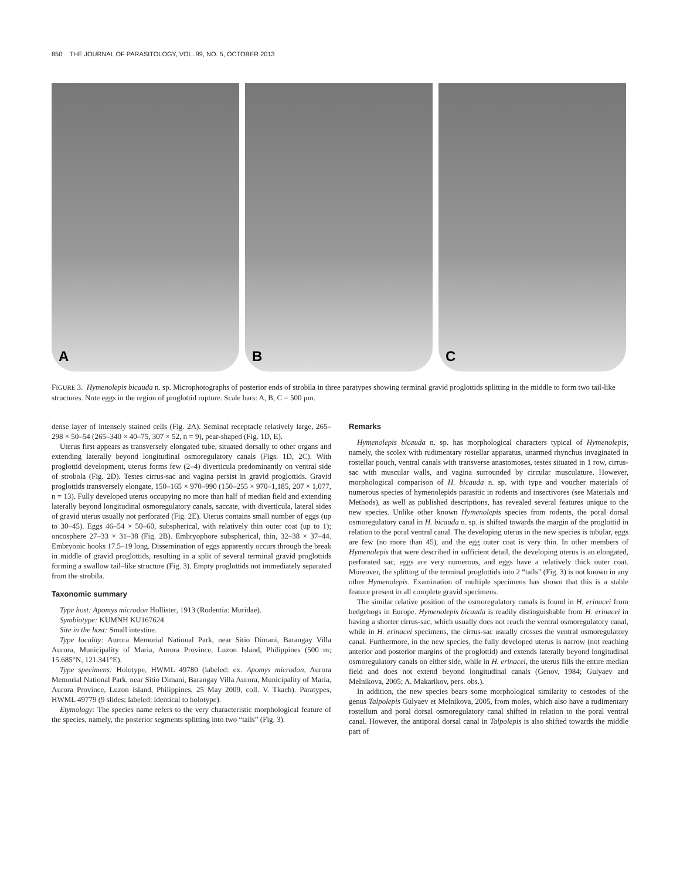850 THE JOURNAL OF PARASITOLOGY, VOL. 99, NO. 5, OCTOBER 2013
A
B
C
FIGURE 3. Hymenolepis bicauda n. sp. Microphotographs of posterior ends of strobila in three paratypes showing terminal gravid proglottids splitting in the middle to form two tail-like structures. Note eggs in the region of proglottid rupture. Scale bars: A, B, C = 500 μm.
dense layer of intensely stained cells (Fig. 2A). Seminal receptacle relatively large, 265–298 × 50–54 (265–340 × 40–75, 307 × 52, n = 9), pear-shaped (Fig. 1D, E).
Uterus first appears as transversely elongated tube, situated dorsally to other organs and extending laterally beyond longitudinal osmoregulatory canals (Figs. 1D, 2C). With proglottid development, uterus forms few (2–4) diverticula predominantly on ventral side of strobola (Fig. 2D). Testes cirrus-sac and vagina persist in gravid proglottids. Gravid proglottids transversely elongate, 150–165 × 970–990 (150–255 × 970–1,185, 207 × 1,077, n = 13). Fully developed uterus occupying no more than half of median field and extending laterally beyond longitudinal osmoregulatory canals, saccate, with diverticula, lateral sides of gravid uterus usually not perforated (Fig. 2E). Uterus contains small number of eggs (up to 30–45). Eggs 46–54 × 50–60, subspherical, with relatively thin outer coat (up to 1); oncosphere 27–33 × 31–38 (Fig. 2B). Embryophore subspherical, thin, 32–38 × 37–44. Embryonic hooks 17.5–19 long. Dissemination of eggs apparently occurs through the break in middle of gravid proglottids, resulting in a split of several terminal gravid proglottids forming a swallow tail–like structure (Fig. 3). Empty proglottids not immediately separated from the strobila.
Taxonomic summary
Type host: Apomys microdon Hollister, 1913 (Rodentia: Muridae).
Symbiotype: KUMNH KU167624
Site in the host: Small intestine.
Type locality: Aurora Memorial National Park, near Sitio Dimani, Barangay Villa Aurora, Municipality of Maria, Aurora Province, Luzon Island, Philippines (500 m; 15.685°N, 121.341°E).
Type specimens: Holotype, HWML 49780 (labeled: ex. Apomys microdon, Aurora Memorial National Park, near Sitio Dimani, Barangay Villa Aurora, Municipality of Maria, Aurora Province, Luzon Island, Philippines, 25 May 2009, coll. V. Tkach). Paratypes, HWML 49779 (9 slides; labeled: identical to holotype).
Etymology: The species name refers to the very characteristic morphological feature of the species, namely, the posterior segments splitting into two “tails” (Fig. 3).
Remarks
Hymenolepis bicauda n. sp. has morphological characters typical of Hymenolepis, namely, the scolex with rudimentary rostellar apparatus, unarmed rhynchus invaginated in rostellar pouch, ventral canals with transverse anastomoses, testes situated in 1 row, cirrus-sac with muscular walls, and vagina surrounded by circular musculature. However, morphological comparison of H. bicauda n. sp. with type and voucher materials of numerous species of hymenolepids parasitic in rodents and insectivores (see Materials and Methods), as well as published descriptions, has revealed several features unique to the new species. Unlike other known Hymenolepis species from rodents, the poral dorsal osmoregulatory canal in H. bicauda n. sp. is shifted towards the margin of the proglottid in relation to the poral ventral canal. The developing uterus in the new species is tubular, eggs are few (no more than 45), and the egg outer coat is very thin. In other members of Hymenolepis that were described in sufficient detail, the developing uterus is an elongated, perforated sac, eggs are very numerous, and eggs have a relatively thick outer coat. Moreover, the splitting of the terminal proglottids into 2 “tails” (Fig. 3) is not known in any other Hymenolepis. Examination of multiple specimens has shown that this is a stable feature present in all complete gravid specimens.
The similar relative position of the osmoregulatory canals is found in H. erinacei from hedgehogs in Europe. Hymenolepis bicauda is readily distinguishable from H. erinacei in having a shorter cirrus-sac, which usually does not reach the ventral osmoregulatory canal, while in H. erinacei specimens, the cirrus-sac usually crosses the ventral osmoregulatory canal. Furthermore, in the new species, the fully developed uterus is narrow (not reaching anterior and posterior margins of the proglottid) and extends laterally beyond longitudinal osmoregulatory canals on either side, while in H. erinacei, the uterus fills the entire median field and does not extend beyond longitudinal canals (Genov, 1984; Gulyaev and Melnikova, 2005; A. Makarikov, pers. obs.).
In addition, the new species bears some morphological similarity to cestodes of the genus Talpolepis Gulyaev et Melnikova, 2005, from moles, which also have a rudimentary rostellum and poral dorsal osmoregulatory canal shifted in relation to the poral ventral canal. However, the antiporal dorsal canal in Talpolepis is also shifted towards the middle part of